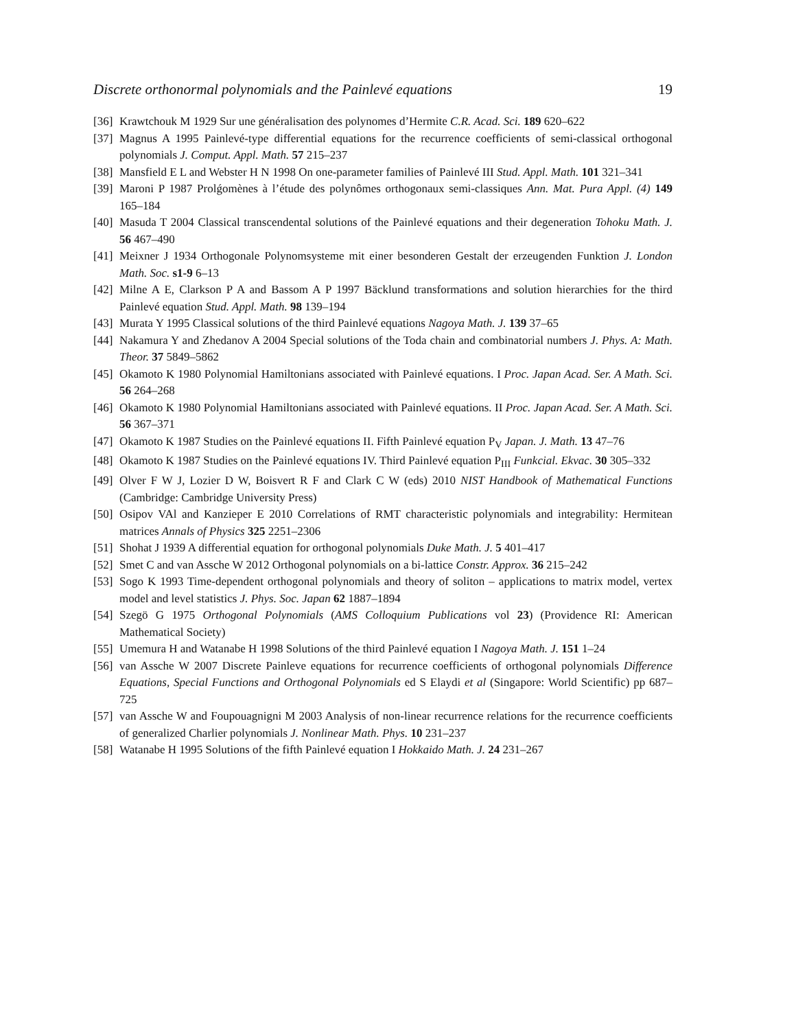Discrete orthonormal polynomials and the Painlevé equations 19
[36] Krawtchouk M 1929 Sur une généralisation des polynomes d’Hermite C.R. Acad. Sci. 189 620–622
[37] Magnus A 1995 Painlevé-type differential equations for the recurrence coefficients of semi-classical orthogonal polynomials J. Comput. Appl. Math. 57 215–237
[38] Mansfield E L and Webster H N 1998 On one-parameter families of Painlevé III Stud. Appl. Math. 101 321–341
[39] Maroni P 1987 Prolǵomènes à l’étude des polynômes orthogonaux semi-classiques Ann. Mat. Pura Appl. (4) 149 165–184
[40] Masuda T 2004 Classical transcendental solutions of the Painlevé equations and their degeneration Tohoku Math. J. 56 467–490
[41] Meixner J 1934 Orthogonale Polynomsysteme mit einer besonderen Gestalt der erzeugenden Funktion J. London Math. Soc. s1-9 6–13
[42] Milne A E, Clarkson P A and Bassom A P 1997 Bäcklund transformations and solution hierarchies for the third Painlevé equation Stud. Appl. Math. 98 139–194
[43] Murata Y 1995 Classical solutions of the third Painlevé equations Nagoya Math. J. 139 37–65
[44] Nakamura Y and Zhedanov A 2004 Special solutions of the Toda chain and combinatorial numbers J. Phys. A: Math. Theor. 37 5849–5862
[45] Okamoto K 1980 Polynomial Hamiltonians associated with Painlevé equations. I Proc. Japan Acad. Ser. A Math. Sci. 56 264–268
[46] Okamoto K 1980 Polynomial Hamiltonians associated with Painlevé equations. II Proc. Japan Acad. Ser. A Math. Sci. 56 367–371
[47] Okamoto K 1987 Studies on the Painlevé equations II. Fifth Painlevé equation P<sub>V</sub> Japan. J. Math. 13 47–76
[48] Okamoto K 1987 Studies on the Painlevé equations IV. Third Painlevé equation P<sub>III</sub> Funkcial. Ekvac. 30 305–332
[49] Olver F W J, Lozier D W, Boisvert R F and Clark C W (eds) 2010 NIST Handbook of Mathematical Functions (Cambridge: Cambridge University Press)
[50] Osipov VAl and Kanzieper E 2010 Correlations of RMT characteristic polynomials and integrability: Hermitean matrices Annals of Physics 325 2251–2306
[51] Shohat J 1939 A differential equation for orthogonal polynomials Duke Math. J. 5 401–417
[52] Smet C and van Assche W 2012 Orthogonal polynomials on a bi-lattice Constr. Approx. 36 215–242
[53] Sogo K 1993 Time-dependent orthogonal polynomials and theory of soliton – applications to matrix model, vertex model and level statistics J. Phys. Soc. Japan 62 1887–1894
[54] Szegö G 1975 Orthogonal Polynomials (AMS Colloquium Publications vol 23) (Providence RI: American Mathematical Society)
[55] Umemura H and Watanabe H 1998 Solutions of the third Painlevé equation I Nagoya Math. J. 151 1–24
[56] van Assche W 2007 Discrete Painleve equations for recurrence coefficients of orthogonal polynomials Difference Equations, Special Functions and Orthogonal Polynomials ed S Elaydi et al (Singapore: World Scientific) pp 687–725
[57] van Assche W and Foupouagnigni M 2003 Analysis of non-linear recurrence relations for the recurrence coefficients of generalized Charlier polynomials J. Nonlinear Math. Phys. 10 231–237
[58] Watanabe H 1995 Solutions of the fifth Painlevé equation I Hokkaido Math. J. 24 231–267